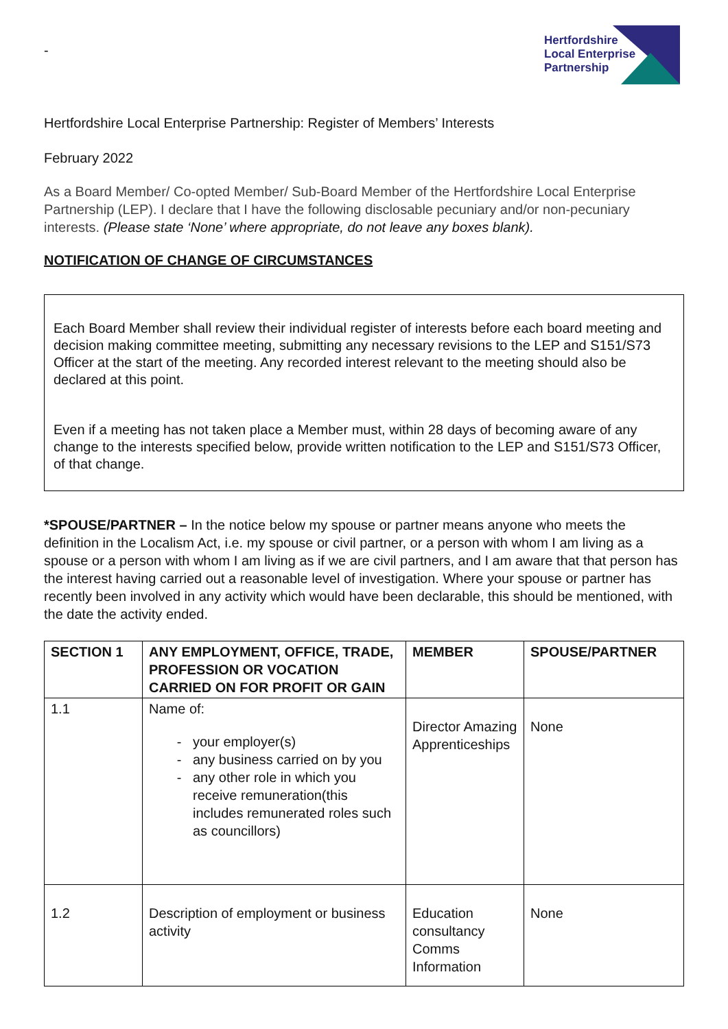-
Hertfordshire
Local Enterprise
Partnership
Hertfordshire Local Enterprise Partnership: Register of Members’ Interests
February 2022
As a Board Member/ Co-opted Member/ Sub-Board Member of the Hertfordshire Local Enterprise Partnership (LEP). I declare that I have the following disclosable pecuniary and/or non-pecuniary interests. (Please state ‘None’ where appropriate, do not leave any boxes blank).
NOTIFICATION OF CHANGE OF CIRCUMSTANCES
Each Board Member shall review their individual register of interests before each board meeting and decision making committee meeting, submitting any necessary revisions to the LEP and S151/S73 Officer at the start of the meeting. Any recorded interest relevant to the meeting should also be declared at this point.
Even if a meeting has not taken place a Member must, within 28 days of becoming aware of any change to the interests specified below, provide written notification to the LEP and S151/S73 Officer, of that change.
*SPOUSE/PARTNER – In the notice below my spouse or partner means anyone who meets the definition in the Localism Act, i.e. my spouse or civil partner, or a person with whom I am living as a spouse or a person with whom I am living as if we are civil partners, and I am aware that that person has the interest having carried out a reasonable level of investigation. Where your spouse or partner has recently been involved in any activity which would have been declarable, this should be mentioned, with the date the activity ended.
| SECTION 1 | ANY EMPLOYMENT, OFFICE, TRADE, PROFESSION OR VOCATION CARRIED ON FOR PROFIT OR GAIN | MEMBER | SPOUSE/PARTNER |
| --- | --- | --- | --- |
| 1.1 | Name of: your employer(s) any business carried on by you any other role in which you receive remuneration(this includes remunerated roles such as councillors) | Director Amazing Apprenticeships | None |
| 1.2 | Description of employment or business activity | Education consultancy Comms Information | None |